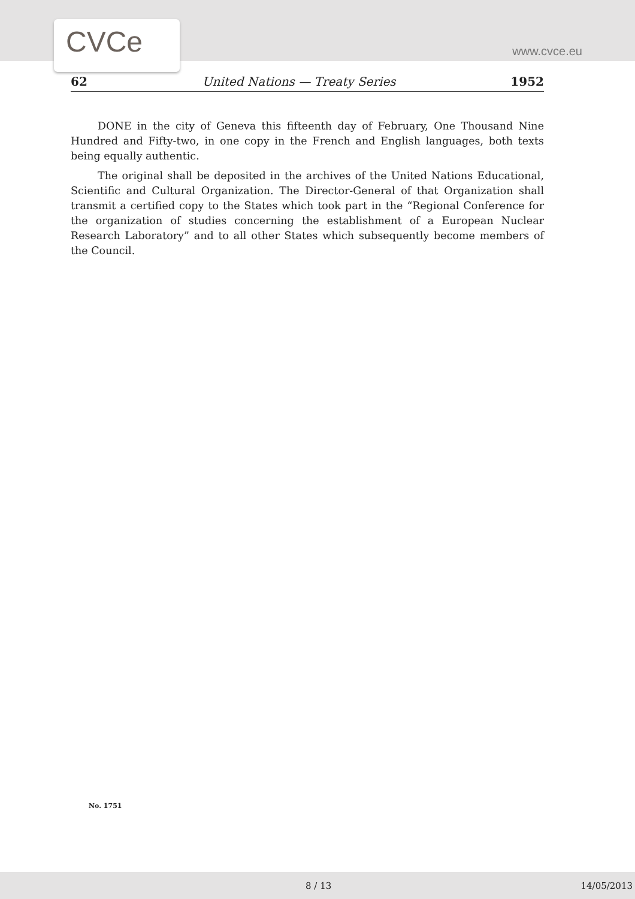CVCe www.cvce.eu
62 United Nations — Treaty Series 1952
DONE in the city of Geneva this fifteenth day of February, One Thousand Nine Hundred and Fifty-two, in one copy in the French and English languages, both texts being equally authentic.
The original shall be deposited in the archives of the United Nations Educational, Scientific and Cultural Organization. The Director-General of that Organization shall transmit a certified copy to the States which took part in the “Regional Conference for the organization of studies concerning the establishment of a European Nuclear Research Laboratory” and to all other States which subsequently become members of the Council.
No. 1751
8 / 13 14/05/2013